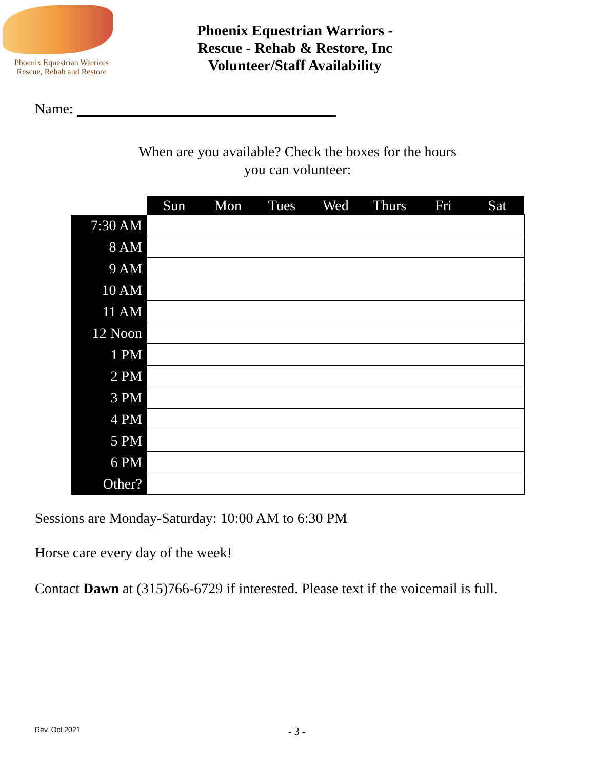Phoenix Equestrian Warriors
Rescue, Rehab and Restore
Phoenix Equestrian Warriors -
Rescue - Rehab & Restore, Inc
Volunteer/Staff Availability
Name:
When are you available? Check the boxes for the hours
you can volunteer:
| | Sun | Mon | Tues | Wed | Thurs | Fri | Sat |
| 7:30 AM | | | | | | | |
| 8 AM | | | | | | | |
| 9 AM | | | | | | | |
| 10 AM | | | | | | | |
| 11 AM | | | | | | | |
| 12 Noon | | | | | | | |
| 1 PM | | | | | | | |
| 2 PM | | | | | | | |
| 3 PM | | | | | | | |
| 4 PM | | | | | | | |
| 5 PM | | | | | | | |
| 6 PM | | | | | | | |
| Other? | | | | | | | |
Sessions are Monday-Saturday: 10:00 AM to 6:30 PM
Horse care every day of the week!
Contact Dawn at (315)766-6729 if interested. Please text if the voicemail is full.
Rev. Oct 2021 - 3 -